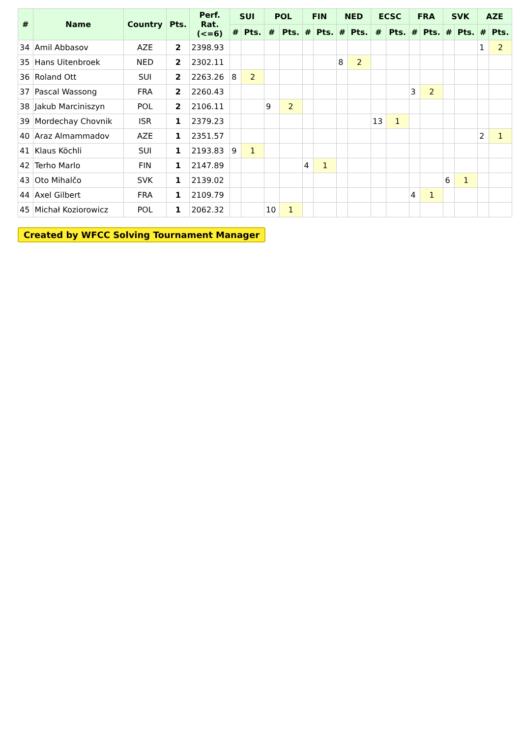| # | Name | Country | Pts. | Perf. Rat. (<=6) | SUI | | POL | | FIN | | NED | | ECSC | | FRA | | SVK | | AZE | |
| --- | --- | --- | --- | --- | --- | --- | --- | --- | --- | --- | --- | --- | --- | --- | --- | --- | --- | --- | --- | --- |
| | | | | | # | Pts. | # | Pts. | # | Pts. | # | Pts. | # | Pts. | # | Pts. | # | Pts. | # | Pts. |
| 34 | Amil Abbasov | AZE | 2 | 2398.93 | | | | | | | | | | | | | | | 1 | 2 |
| 35 | Hans Uitenbroek | NED | 2 | 2302.11 | | | | | | | 8 | 2 | | | | | | | | |
| 36 | Roland Ott | SUI | 2 | 2263.26 | 8 | 2 | | | | | | | | | | | | | | |
| 37 | Pascal Wassong | FRA | 2 | 2260.43 | | | | | | | | | | | 3 | 2 | | | | |
| 38 | Jakub Marciniszyn | POL | 2 | 2106.11 | | | 9 | 2 | | | | | | | | | | | | |
| 39 | Mordechay Chovnik | ISR | 1 | 2379.23 | | | | | | | | | 13 | 1 | | | | | | |
| 40 | Araz Almammadov | AZE | 1 | 2351.57 | | | | | | | | | | | | | | | 2 | 1 |
| 41 | Klaus Köchli | SUI | 1 | 2193.83 | 9 | 1 | | | | | | | | | | | | | | |
| 42 | Terho Marlo | FIN | 1 | 2147.89 | | | | | 4 | 1 | | | | | | | | | | |
| 43 | Oto Mihalčo | SVK | 1 | 2139.02 | | | | | | | | | | | | | 6 | 1 | | |
| 44 | Axel Gilbert | FRA | 1 | 2109.79 | | | | | | | | | | | 4 | 1 | | | | |
| 45 | Michał Koziorowicz | POL | 1 | 2062.32 | | | 10 | 1 | | | | | | | | | | | | |
Created by WFCC Solving Tournament Manager